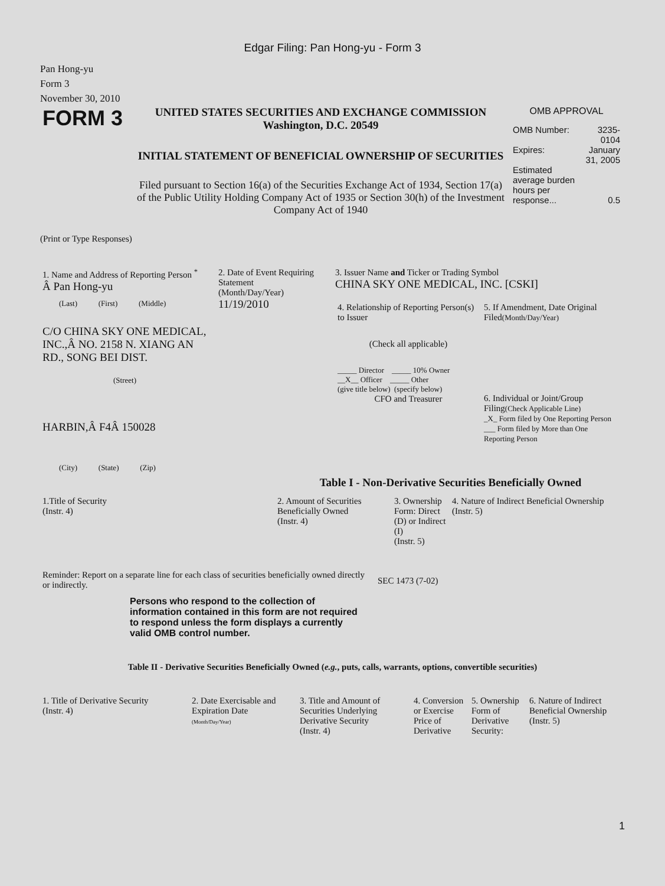Edgar Filing: Pan Hong-yu - Form 3
Pan Hong-yu
Form 3
November 30, 2010
| FORM 3 | UNITED STATES SECURITIES AND EXCHANGE COMMISSION Washington, D.C. 20549 INITIAL STATEMENT OF BENEFICIAL OWNERSHIP OF SECURITIES Filed pursuant to Section 16(a) of the Securities Exchange Act of 1934, Section 17(a) of the Public Utility Holding Company Act of 1935 or Section 30(h) of the Investment Company Act of 1940 | OMB APPROVAL / OMB Number: / 3235-0104 / / Expires: / January 31, 2005 / / Estimated average burden hours per response... / 0.5 / |
(Print or Type Responses)
| 1. Name and Address of Reporting Person <sup>*</sup> Â Pan Hong-yu (Last) (First) (Middle) C/O CHINA SKY ONE MEDICAL, INC.,Â NO. 2158 N. XIANG AN RD., SONG BEI DIST. (Street) HARBIN,Â F4Â 150028 (City) (State) (Zip) | 2. Date of Event Requiring Statement (Month/Day/Year) 11/19/2010 | 3. Issuer Name and Ticker or Trading Symbol CHINA SKY ONE MEDICAL, INC. [CSKI] / 4. Relationship of Reporting Person(s) to Issuer (Check all applicable) _____ Director _____ 10% Owner __X__ Officer _____ Other (give title below) (specify below) CFO and Treasurer / 5. If Amendment, Date Original Filed (Month/Day/Year) 6. Individual or Joint/Group Filing (Check Applicable Line) _X_ Form filed by One Reporting Person ___ Form filed by More than One Reporting Person / |
Table I - Non-Derivative Securities Beneficially Owned
| 1.Title of Security (Instr. 4) | 2. Amount of Securities Beneficially Owned (Instr. 4) | 3. Ownership Form: Direct (D) or Indirect (I) (Instr. 5) | 4. Nature of Indirect Beneficial Ownership (Instr. 5) |
| Reminder: Report on a separate line for each class of securities beneficially owned directly or indirectly. | SEC 1473 (7-02) |
Persons who respond to the collection of information contained in this form are not required to respond unless the form displays a currently valid OMB control number.
Table II - Derivative Securities Beneficially Owned (e.g., puts, calls, warrants, options, convertible securities)
| 1. Title of Derivative Security (Instr. 4) | 2. Date Exercisable and Expiration Date (Month/Day/Year) | 3. Title and Amount of Securities Underlying Derivative Security (Instr. 4) | 4. Conversion or Exercise Price of Derivative | 5. Ownership Form of Derivative Security: | 6. Nature of Indirect Beneficial Ownership (Instr. 5) |
1